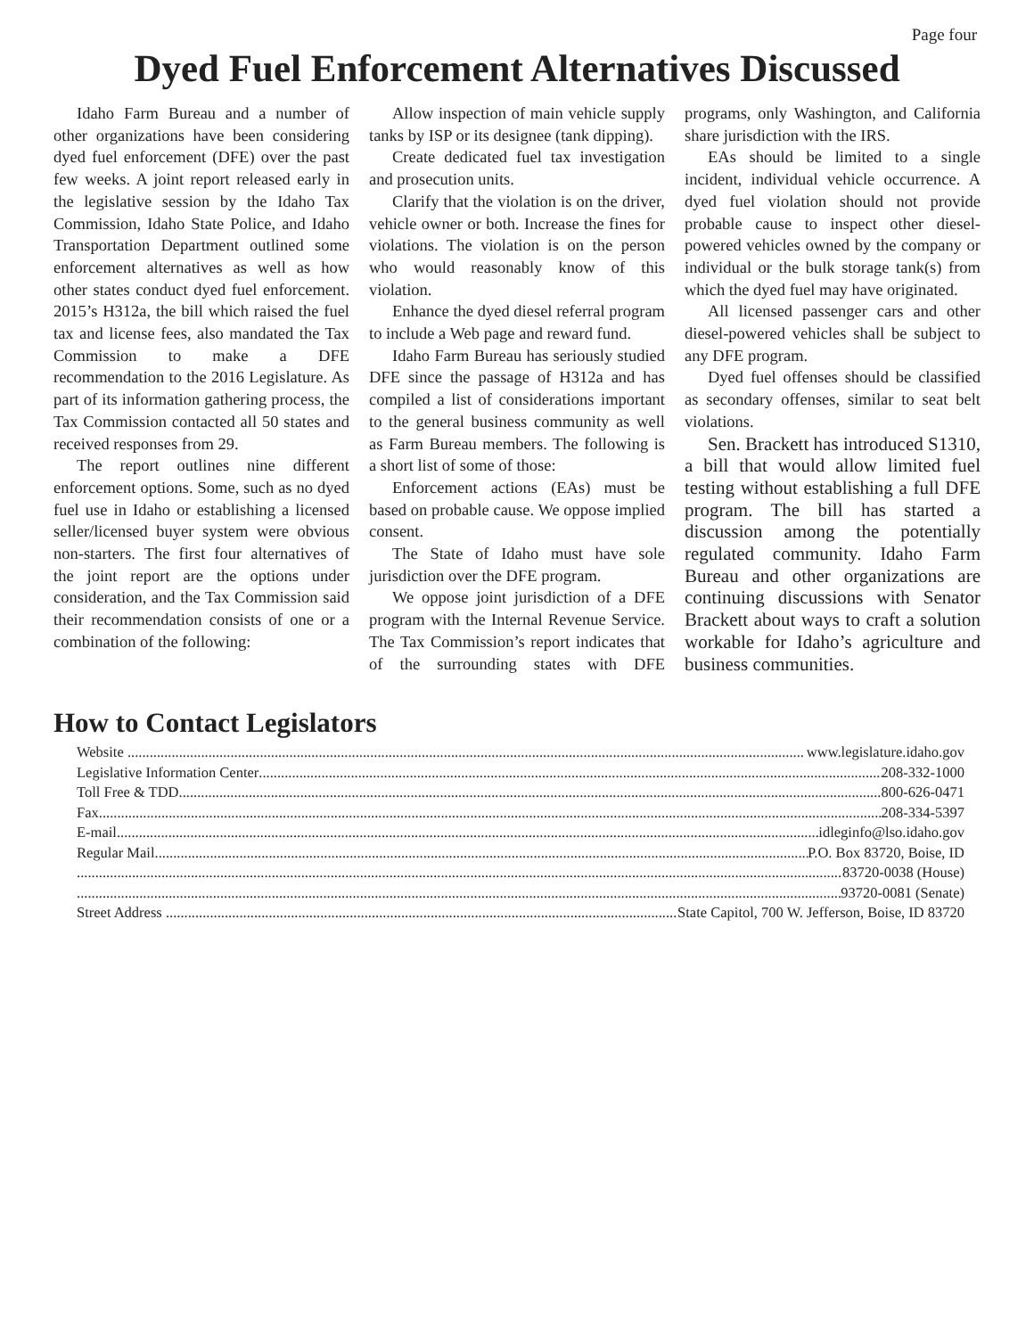Page four
Dyed Fuel Enforcement Alternatives Discussed
Idaho Farm Bureau and a number of other organizations have been considering dyed fuel enforcement (DFE) over the past few weeks. A joint report released early in the legislative session by the Idaho Tax Commission, Idaho State Police, and Idaho Transportation Department outlined some enforcement alternatives as well as how other states conduct dyed fuel enforcement. 2015’s H312a, the bill which raised the fuel tax and license fees, also mandated the Tax Commission to make a DFE recommendation to the 2016 Legislature. As part of its information gathering process, the Tax Commission contacted all 50 states and received responses from 29.
The report outlines nine different enforcement options. Some, such as no dyed fuel use in Idaho or establishing a licensed seller/licensed buyer system were obvious non-starters. The first four alternatives of the joint report are the options under consideration, and the Tax Commission said their recommendation consists of one or a combination of the following:
Allow inspection of main vehicle supply tanks by ISP or its designee (tank dipping).
Create dedicated fuel tax investigation and prosecution units.
Clarify that the violation is on the driver, vehicle owner or both. Increase the fines for violations. The violation is on the person who would reasonably know of this violation.
Enhance the dyed diesel referral program to include a Web page and reward fund.
Idaho Farm Bureau has seriously studied DFE since the passage of H312a and has compiled a list of considerations important to the general business community as well as Farm Bureau members. The following is a short list of some of those:
Enforcement actions (EAs) must be based on probable cause. We oppose implied consent.
The State of Idaho must have sole jurisdiction over the DFE program.
We oppose joint jurisdiction of a DFE program with the Internal Revenue Service. The Tax Commission’s report indicates that of the surrounding states with DFE programs, only Washington, and California share jurisdiction with the IRS.
EAs should be limited to a single incident, individual vehicle occurrence. A dyed fuel violation should not provide probable cause to inspect other diesel-powered vehicles owned by the company or individual or the bulk storage tank(s) from which the dyed fuel may have originated.
All licensed passenger cars and other diesel-powered vehicles shall be subject to any DFE program.
Dyed fuel offenses should be classified as secondary offenses, similar to seat belt violations.
Sen. Brackett has introduced S1310, a bill that would allow limited fuel testing without establishing a full DFE program. The bill has started a discussion among the potentially regulated community. Idaho Farm Bureau and other organizations are continuing discussions with Senator Brackett about ways to craft a solution workable for Idaho’s agriculture and business communities.
How to Contact Legislators
Website www.legislature.idaho.gov
Legislative Information Center 208-332-1000
Toll Free & TDD 800-626-0471
Fax 208-334-5397
E-mail idleginfo@lso.idaho.gov
Regular Mail P.O. Box 83720, Boise, ID
83720-0038 (House)
93720-0081 (Senate)
Street Address State Capitol, 700 W. Jefferson, Boise, ID 83720